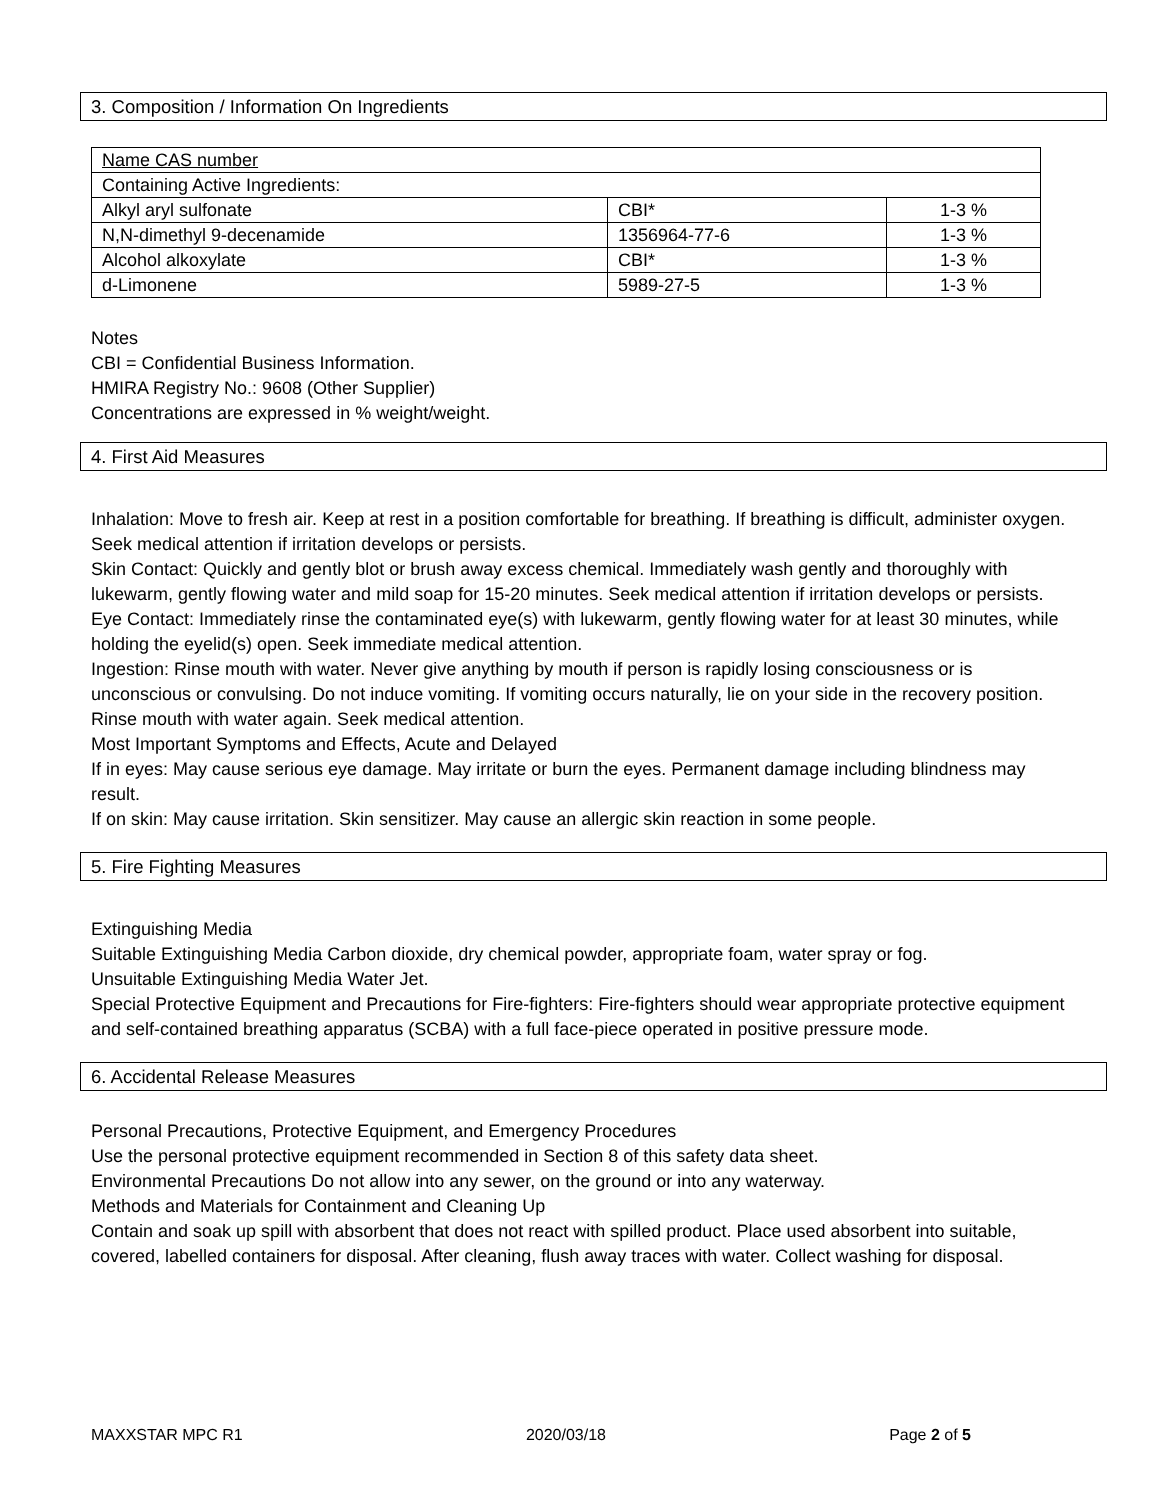3. Composition / Information On Ingredients
| Name CAS number | | |
| Containing Active Ingredients: | | |
| Alkyl aryl sulfonate | CBI* | 1-3 % |
| N,N-dimethyl 9-decenamide | 1356964-77-6 | 1-3 % |
| Alcohol alkoxylate | CBI* | 1-3 % |
| d-Limonene | 5989-27-5 | 1-3 % |
Notes
CBI = Confidential Business Information.
HMIRA Registry No.: 9608 (Other Supplier)
Concentrations are expressed in % weight/weight.
4. First Aid Measures
Inhalation: Move to fresh air. Keep at rest in a position comfortable for breathing. If breathing is difficult, administer oxygen. Seek medical attention if irritation develops or persists.
Skin Contact: Quickly and gently blot or brush away excess chemical. Immediately wash gently and thoroughly with lukewarm, gently flowing water and mild soap for 15-20 minutes. Seek medical attention if irritation develops or persists.
Eye Contact: Immediately rinse the contaminated eye(s) with lukewarm, gently flowing water for at least 30 minutes, while holding the eyelid(s) open. Seek immediate medical attention.
Ingestion: Rinse mouth with water. Never give anything by mouth if person is rapidly losing consciousness or is unconscious or convulsing. Do not induce vomiting. If vomiting occurs naturally, lie on your side in the recovery position. Rinse mouth with water again. Seek medical attention.
Most Important Symptoms and Effects, Acute and Delayed
If in eyes: May cause serious eye damage. May irritate or burn the eyes. Permanent damage including blindness may result.
If on skin: May cause irritation. Skin sensitizer. May cause an allergic skin reaction in some people.
5. Fire Fighting Measures
Extinguishing Media
Suitable Extinguishing Media Carbon dioxide, dry chemical powder, appropriate foam, water spray or fog.
Unsuitable Extinguishing Media Water Jet.
Special Protective Equipment and Precautions for Fire-fighters: Fire-fighters should wear appropriate protective equipment and self-contained breathing apparatus (SCBA) with a full face-piece operated in positive pressure mode.
6. Accidental Release Measures
Personal Precautions, Protective Equipment, and Emergency Procedures
Use the personal protective equipment recommended in Section 8 of this safety data sheet.
Environmental Precautions Do not allow into any sewer, on the ground or into any waterway.
Methods and Materials for Containment and Cleaning Up
Contain and soak up spill with absorbent that does not react with spilled product. Place used absorbent into suitable, covered, labelled containers for disposal. After cleaning, flush away traces with water. Collect washing for disposal.
MAXXSTAR MPC R1 2020/03/18 Page 2 of 5